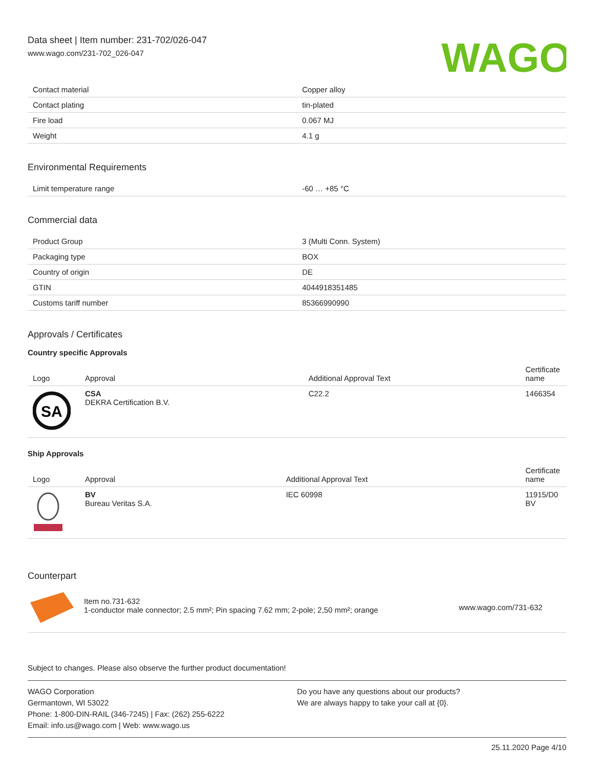Data sheet | Item number: 231-702/026-047
www.wago.com/231-702_026-047
WAGO
| Contact material | Copper alloy |
| Contact plating | tin-plated |
| Fire load | 0.067 MJ |
| Weight | 4.1 g |
Environmental Requirements
| Limit temperature range | -60 … +85 °C |
Commercial data
| Product Group | 3 (Multi Conn. System) |
| Packaging type | BOX |
| Country of origin | DE |
| GTIN | 4044918351485 |
| Customs tariff number | 85366990990 |
Approvals / Certificates
Country specific Approvals
| Logo | Approval | Additional Approval Text | Certificate name |
| --- | --- | --- | --- |
| SA | CSA DEKRA Certification B.V. | C22.2 | 1466354 |
Ship Approvals
| Logo | Approval | Additional Approval Text | Certificate name |
| --- | --- | --- | --- |
| | BV Bureau Veritas S.A. | IEC 60998 | 11915/D0 BV |
Counterpart
| | Item no.731-632 1-conductor male connector; 2.5 mm²; Pin spacing 7.62 mm; 2-pole; 2,50 mm²; orange | www.wago.com/731-632 |
Subject to changes. Please also observe the further product documentation!
WAGO Corporation
Germantown, WI 53022
Phone: 1-800-DIN-RAIL (346-7245) | Fax: (262) 255-6222
Email: info.us@wago.com | Web: www.wago.us
Do you have any questions about our products?
We are always happy to take your call at {0}.
25.11.2020 Page 4/10